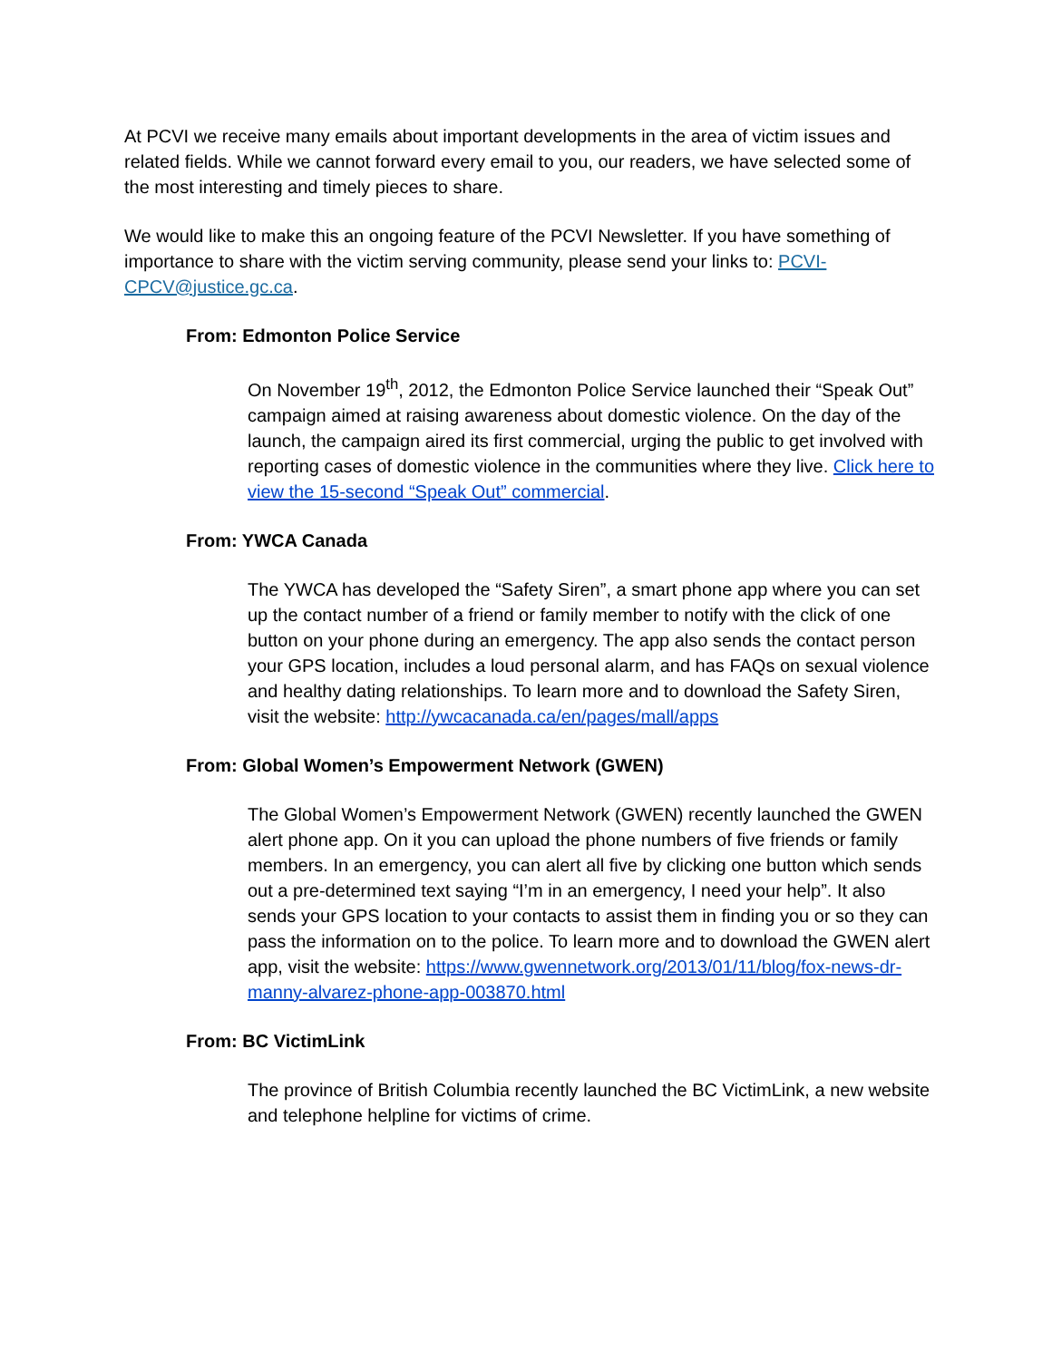At PCVI we receive many emails about important developments in the area of victim issues and related fields. While we cannot forward every email to you, our readers, we have selected some of the most interesting and timely pieces to share.
We would like to make this an ongoing feature of the PCVI Newsletter. If you have something of importance to share with the victim serving community, please send your links to: PCVI-CPCV@justice.gc.ca.
From: Edmonton Police Service
On November 19<sup>th</sup>, 2012, the Edmonton Police Service launched their “Speak Out” campaign aimed at raising awareness about domestic violence. On the day of the launch, the campaign aired its first commercial, urging the public to get involved with reporting cases of domestic violence in the communities where they live. Click here to view the 15-second “Speak Out” commercial.
From: YWCA Canada
The YWCA has developed the “Safety Siren”, a smart phone app where you can set up the contact number of a friend or family member to notify with the click of one button on your phone during an emergency. The app also sends the contact person your GPS location, includes a loud personal alarm, and has FAQs on sexual violence and healthy dating relationships. To learn more and to download the Safety Siren, visit the website: http://ywcacanada.ca/en/pages/mall/apps
From: Global Women’s Empowerment Network (GWEN)
The Global Women’s Empowerment Network (GWEN) recently launched the GWEN alert phone app. On it you can upload the phone numbers of five friends or family members. In an emergency, you can alert all five by clicking one button which sends out a pre-determined text saying “I’m in an emergency, I need your help”. It also sends your GPS location to your contacts to assist them in finding you or so they can pass the information on to the police. To learn more and to download the GWEN alert app, visit the website: https://www.gwennetwork.org/2013/01/11/blog/fox-news-dr-manny-alvarez-phone-app-003870.html
From: BC VictimLink
The province of British Columbia recently launched the BC VictimLink, a new website and telephone helpline for victims of crime.